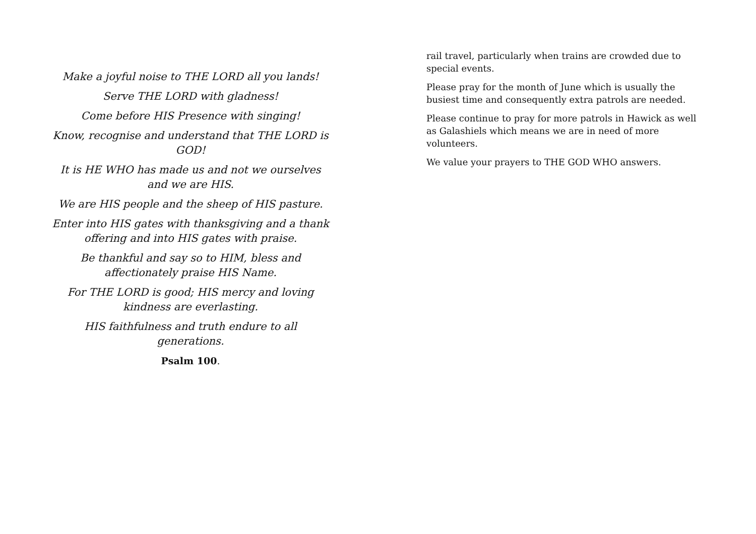Make a joyful noise to THE LORD all you lands!
Serve THE LORD with gladness!
Come before HIS Presence with singing!
Know, recognise and understand that THE LORD is GOD!
It is HE WHO has made us and not we ourselves and we are HIS.
We are HIS people and the sheep of HIS pasture.
Enter into HIS gates with thanksgiving and a thank offering and into HIS gates with praise.
Be thankful and say so to HIM, bless and affectionately praise HIS Name.
For THE LORD is good; HIS mercy and loving kindness are everlasting.
HIS faithfulness and truth endure to all generations.
Psalm 100.
rail travel, particularly when trains are crowded due to special events.
Please pray for the month of June which is usually the busiest time and consequently extra patrols are needed.
Please continue to pray for more patrols in Hawick as well as Galashiels which means we are in need of more volunteers.
We value your prayers to THE GOD WHO answers.